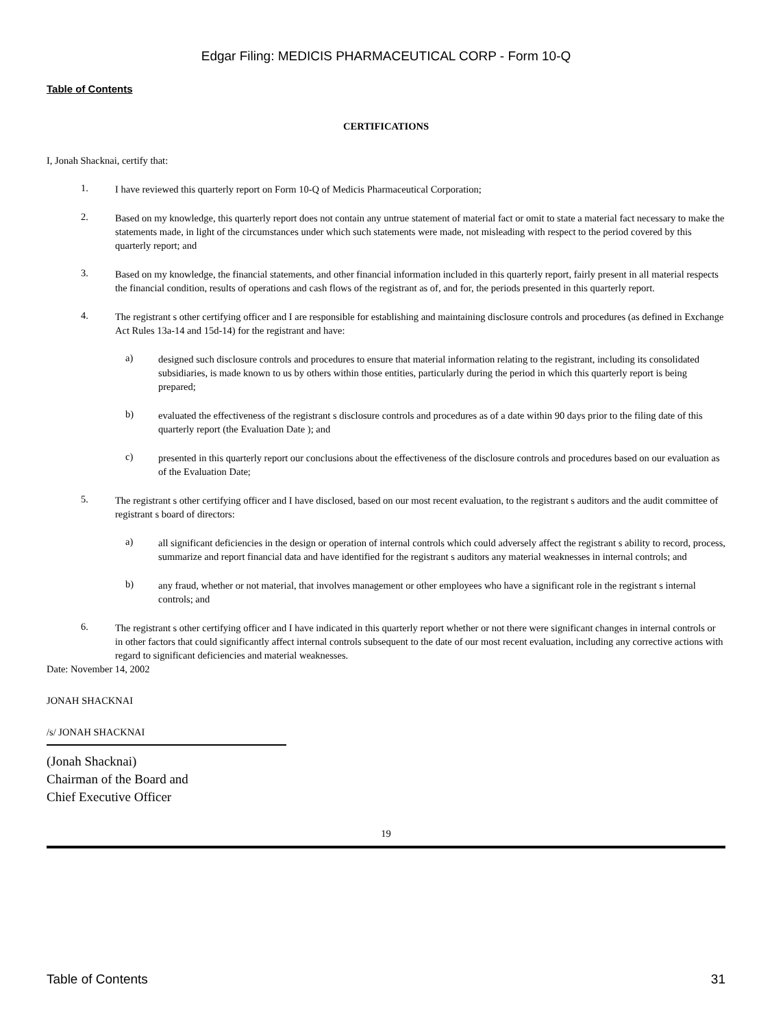Edgar Filing: MEDICIS PHARMACEUTICAL CORP - Form 10-Q
Table of Contents
CERTIFICATIONS
I, Jonah Shacknai, certify that:
1.
I have reviewed this quarterly report on Form 10-Q of Medicis Pharmaceutical Corporation;
2.
Based on my knowledge, this quarterly report does not contain any untrue statement of material fact or omit to state a material fact necessary to make the statements made, in light of the circumstances under which such statements were made, not misleading with respect to the period covered by this quarterly report; and
3.
Based on my knowledge, the financial statements, and other financial information included in this quarterly report, fairly present in all material respects the financial condition, results of operations and cash flows of the registrant as of, and for, the periods presented in this quarterly report.
4.
The registrant s other certifying officer and I are responsible for establishing and maintaining disclosure controls and procedures (as defined in Exchange Act Rules 13a-14 and 15d-14) for the registrant and have:
a)
designed such disclosure controls and procedures to ensure that material information relating to the registrant, including its consolidated subsidiaries, is made known to us by others within those entities, particularly during the period in which this quarterly report is being prepared;
b)
evaluated the effectiveness of the registrant s disclosure controls and procedures as of a date within 90 days prior to the filing date of this quarterly report (the Evaluation Date ); and
c)
presented in this quarterly report our conclusions about the effectiveness of the disclosure controls and procedures based on our evaluation as of the Evaluation Date;
5.
The registrant s other certifying officer and I have disclosed, based on our most recent evaluation, to the registrant s auditors and the audit committee of registrant s board of directors:
a)
all significant deficiencies in the design or operation of internal controls which could adversely affect the registrant s ability to record, process, summarize and report financial data and have identified for the registrant s auditors any material weaknesses in internal controls; and
b)
any fraud, whether or not material, that involves management or other employees who have a significant role in the registrant s internal controls; and
6.
The registrant s other certifying officer and I have indicated in this quarterly report whether or not there were significant changes in internal controls or in other factors that could significantly affect internal controls subsequent to the date of our most recent evaluation, including any corrective actions with regard to significant deficiencies and material weaknesses.
Date: November 14, 2002
JONAH SHACKNAI
/s/ JONAH SHACKNAI
(Jonah Shacknai)
Chairman of the Board and
Chief Executive Officer
19
Table of Contents 31